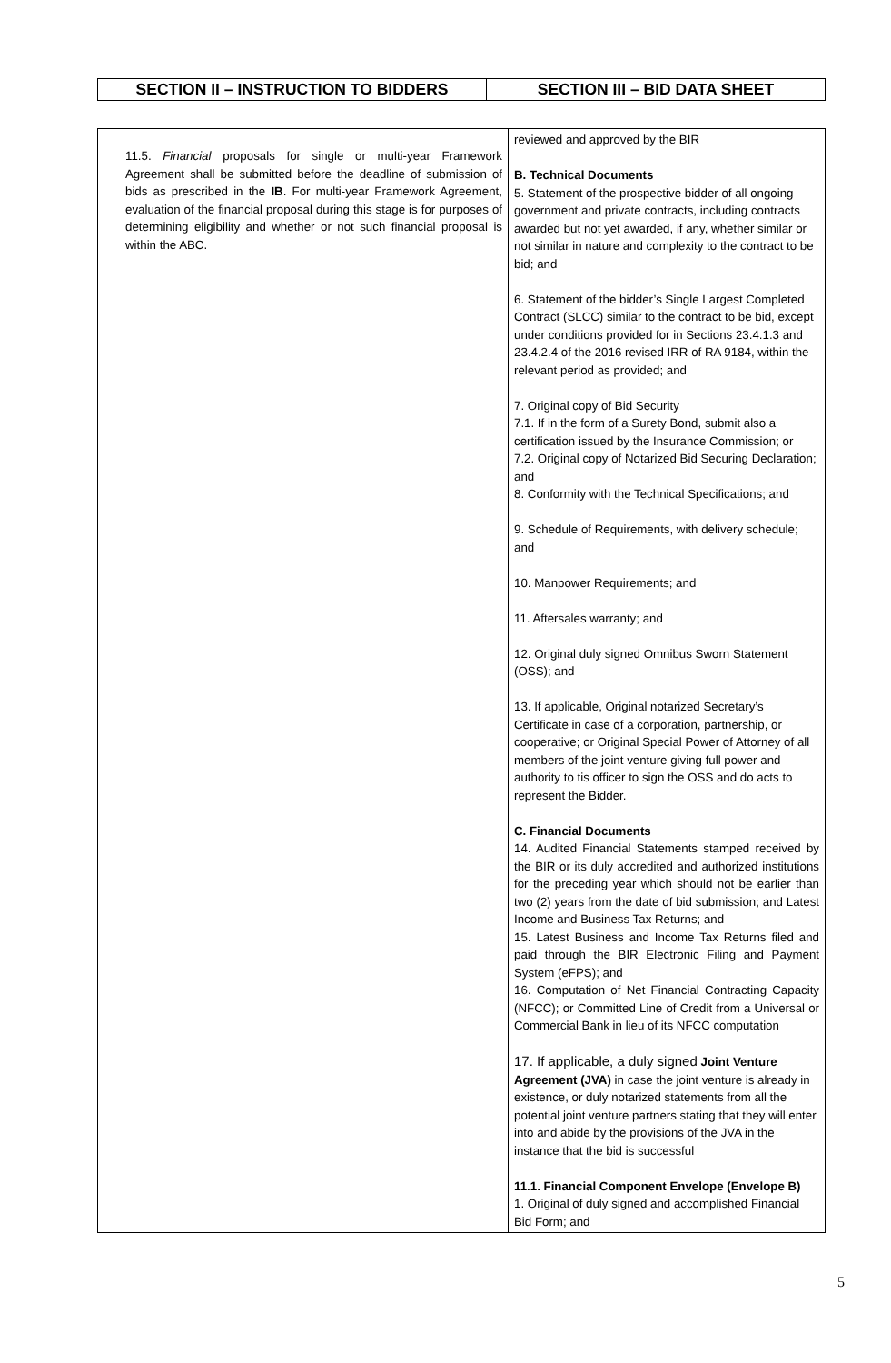| SECTION II – INSTRUCTION TO BIDDERS | SECTION III – BID DATA SHEET |
| --- | --- |
| 11.5. Financial proposals for single or multi-year Framework Agreement shall be submitted before the deadline of submission of bids as prescribed in the IB . For multi-year Framework Agreement, evaluation of the financial proposal during this stage is for purposes of determining eligibility and whether or not such financial proposal is within the ABC. | reviewed and approved by the BIR B. Technical Documents 5. Statement of the prospective bidder of all ongoing government and private contracts, including contracts awarded but not yet awarded, if any, whether similar or not similar in nature and complexity to the contract to be bid; and 6. Statement of the bidder’s Single Largest Completed Contract (SLCC) similar to the contract to be bid, except under conditions provided for in Sections 23.4.1.3 and 23.4.2.4 of the 2016 revised IRR of RA 9184, within the relevant period as provided; and 7. Original copy of Bid Security 7.1. If in the form of a Surety Bond, submit also a certification issued by the Insurance Commission; or 7.2. Original copy of Notarized Bid Securing Declaration; and 8. Conformity with the Technical Specifications; and 9. Schedule of Requirements, with delivery schedule; and 10. Manpower Requirements; and 11. Aftersales warranty; and 12. Original duly signed Omnibus Sworn Statement (OSS); and 13. If applicable, Original notarized Secretary’s Certificate in case of a corporation, partnership, or cooperative; or Original Special Power of Attorney of all members of the joint venture giving full power and authority to tis officer to sign the OSS and do acts to represent the Bidder. C. Financial Documents 14. Audited Financial Statements stamped received by the BIR or its duly accredited and authorized institutions for the preceding year which should not be earlier than two (2) years from the date of bid submission; and Latest Income and Business Tax Returns; and 15. Latest Business and Income Tax Returns filed and paid through the BIR Electronic Filing and Payment System (eFPS); and 16. Computation of Net Financial Contracting Capacity (NFCC); or Committed Line of Credit from a Universal or Commercial Bank in lieu of its NFCC computation 17. If applicable, a duly signed Joint Venture Agreement (JVA) in case the joint venture is already in existence, or duly notarized statements from all the potential joint venture partners stating that they will enter into and abide by the provisions of the JVA in the instance that the bid is successful 11.1. Financial Component Envelope (Envelope B) 1. Original of duly signed and accomplished Financial Bid Form; and |
5